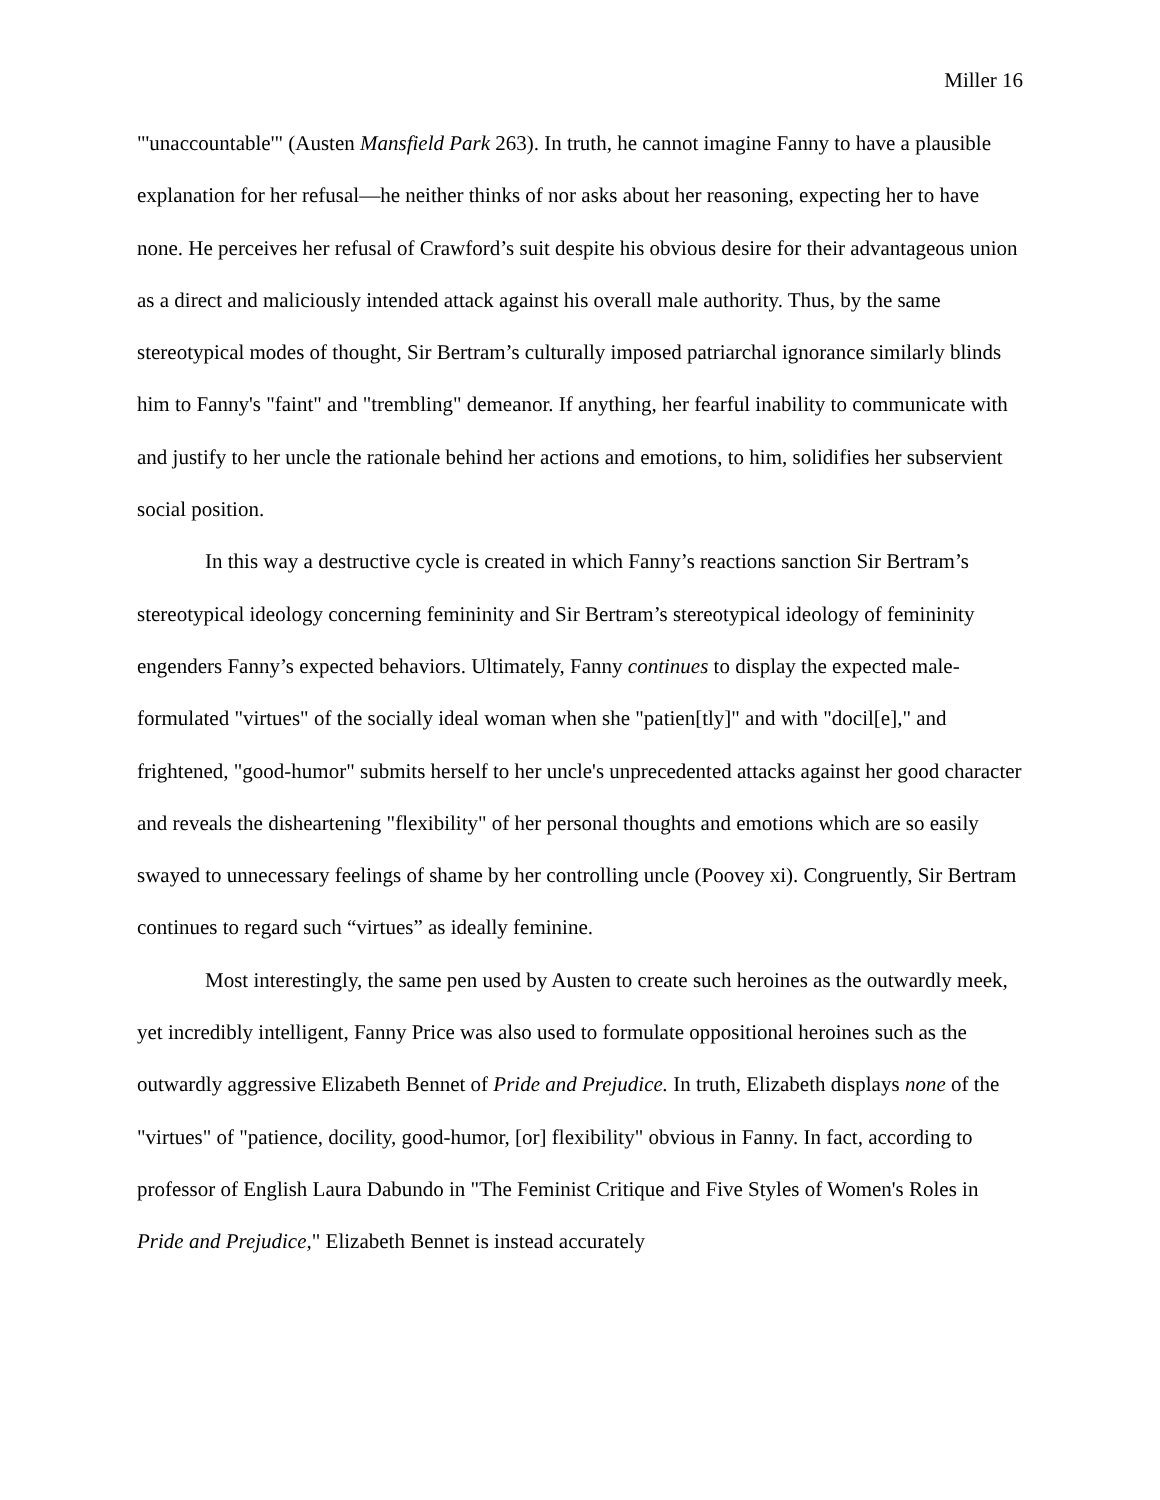Miller 16
"'unaccountable'" (Austen Mansfield Park 263). In truth, he cannot imagine Fanny to have a plausible explanation for her refusal—he neither thinks of nor asks about her reasoning, expecting her to have none. He perceives her refusal of Crawford’s suit despite his obvious desire for their advantageous union as a direct and maliciously intended attack against his overall male authority. Thus, by the same stereotypical modes of thought, Sir Bertram’s culturally imposed patriarchal ignorance similarly blinds him to Fanny's "faint" and "trembling" demeanor. If anything, her fearful inability to communicate with and justify to her uncle the rationale behind her actions and emotions, to him, solidifies her subservient social position.
In this way a destructive cycle is created in which Fanny’s reactions sanction Sir Bertram’s stereotypical ideology concerning femininity and Sir Bertram’s stereotypical ideology of femininity engenders Fanny’s expected behaviors. Ultimately, Fanny continues to display the expected male-formulated "virtues" of the socially ideal woman when she "patien[tly]" and with "docil[e]," and frightened, "good-humor" submits herself to her uncle's unprecedented attacks against her good character and reveals the disheartening "flexibility" of her personal thoughts and emotions which are so easily swayed to unnecessary feelings of shame by her controlling uncle (Poovey xi). Congruently, Sir Bertram continues to regard such “virtues” as ideally feminine.
Most interestingly, the same pen used by Austen to create such heroines as the outwardly meek, yet incredibly intelligent, Fanny Price was also used to formulate oppositional heroines such as the outwardly aggressive Elizabeth Bennet of Pride and Prejudice. In truth, Elizabeth displays none of the "virtues" of "patience, docility, good-humor, [or] flexibility" obvious in Fanny. In fact, according to professor of English Laura Dabundo in "The Feminist Critique and Five Styles of Women's Roles in Pride and Prejudice," Elizabeth Bennet is instead accurately